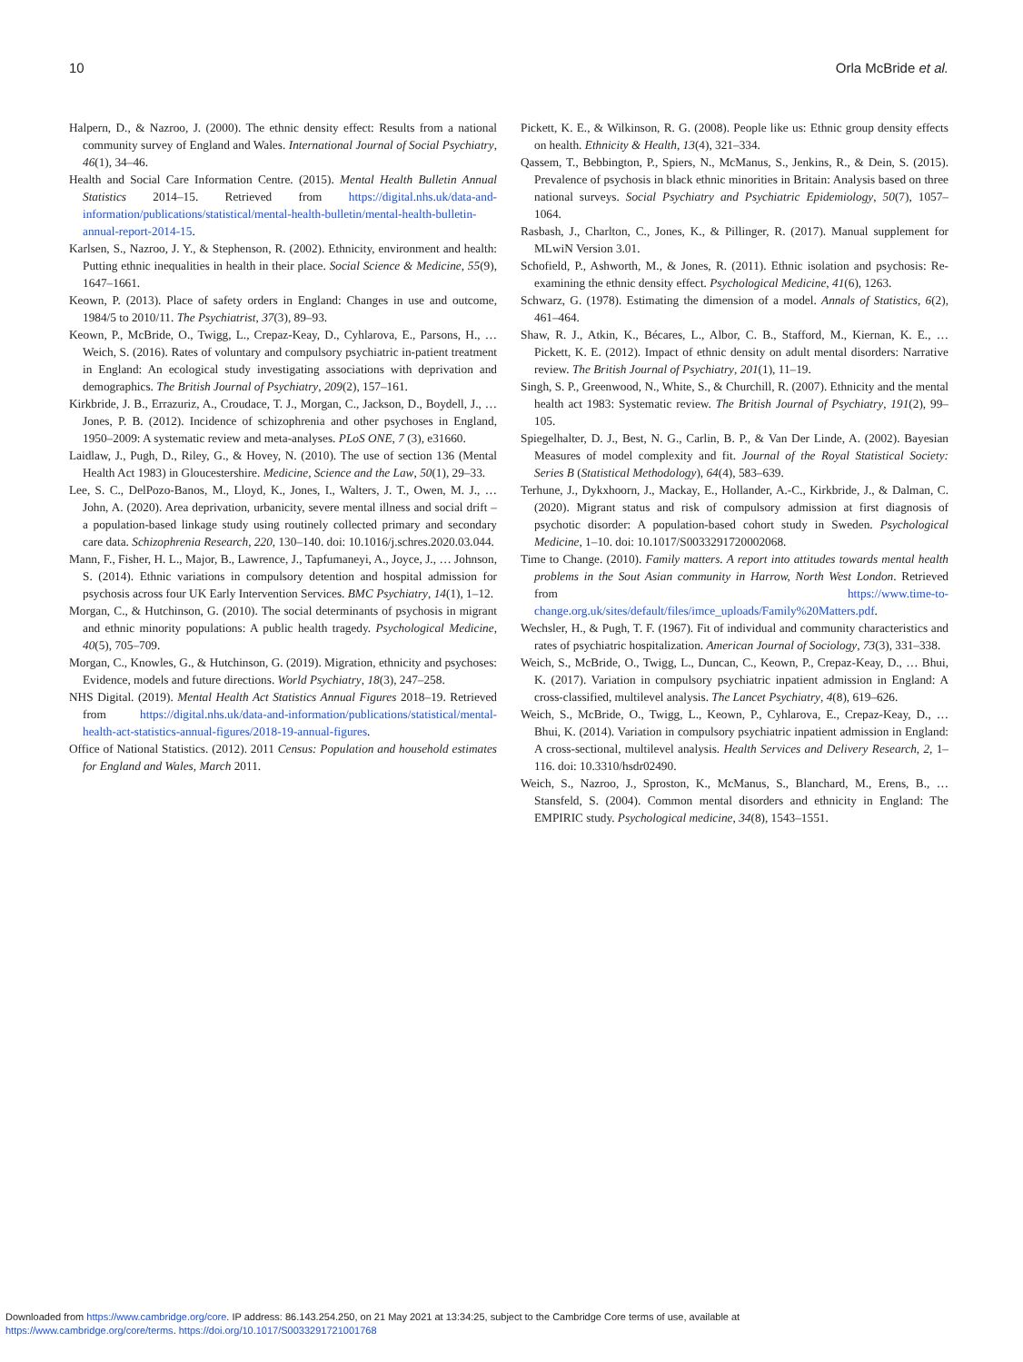10 Orla McBride et al.
Halpern, D., & Nazroo, J. (2000). The ethnic density effect: Results from a national community survey of England and Wales. International Journal of Social Psychiatry, 46(1), 34–46.
Health and Social Care Information Centre. (2015). Mental Health Bulletin Annual Statistics 2014–15. Retrieved from https://digital.nhs.uk/data-and-information/publications/statistical/mental-health-bulletin/mental-health-bulletin-annual-report-2014-15.
Karlsen, S., Nazroo, J. Y., & Stephenson, R. (2002). Ethnicity, environment and health: Putting ethnic inequalities in health in their place. Social Science & Medicine, 55(9), 1647–1661.
Keown, P. (2013). Place of safety orders in England: Changes in use and outcome, 1984/5 to 2010/11. The Psychiatrist, 37(3), 89–93.
Keown, P., McBride, O., Twigg, L., Crepaz-Keay, D., Cyhlarova, E., Parsons, H., … Weich, S. (2016). Rates of voluntary and compulsory psychiatric in-patient treatment in England: An ecological study investigating associations with deprivation and demographics. The British Journal of Psychiatry, 209(2), 157–161.
Kirkbride, J. B., Errazuriz, A., Croudace, T. J., Morgan, C., Jackson, D., Boydell, J., … Jones, P. B. (2012). Incidence of schizophrenia and other psychoses in England, 1950–2009: A systematic review and meta-analyses. PLoS ONE, 7 (3), e31660.
Laidlaw, J., Pugh, D., Riley, G., & Hovey, N. (2010). The use of section 136 (Mental Health Act 1983) in Gloucestershire. Medicine, Science and the Law, 50(1), 29–33.
Lee, S. C., DelPozo-Banos, M., Lloyd, K., Jones, I., Walters, J. T., Owen, M. J., … John, A. (2020). Area deprivation, urbanicity, severe mental illness and social drift – a population-based linkage study using routinely collected primary and secondary care data. Schizophrenia Research, 220, 130–140. doi: 10.1016/j.schres.2020.03.044.
Mann, F., Fisher, H. L., Major, B., Lawrence, J., Tapfumaneyi, A., Joyce, J., … Johnson, S. (2014). Ethnic variations in compulsory detention and hospital admission for psychosis across four UK Early Intervention Services. BMC Psychiatry, 14(1), 1–12.
Morgan, C., & Hutchinson, G. (2010). The social determinants of psychosis in migrant and ethnic minority populations: A public health tragedy. Psychological Medicine, 40(5), 705–709.
Morgan, C., Knowles, G., & Hutchinson, G. (2019). Migration, ethnicity and psychoses: Evidence, models and future directions. World Psychiatry, 18(3), 247–258.
NHS Digital. (2019). Mental Health Act Statistics Annual Figures 2018–19. Retrieved from https://digital.nhs.uk/data-and-information/publications/statistical/mental-health-act-statistics-annual-figures/2018-19-annual-figures.
Office of National Statistics. (2012). 2011 Census: Population and household estimates for England and Wales, March 2011.
Pickett, K. E., & Wilkinson, R. G. (2008). People like us: Ethnic group density effects on health. Ethnicity & Health, 13(4), 321–334.
Qassem, T., Bebbington, P., Spiers, N., McManus, S., Jenkins, R., & Dein, S. (2015). Prevalence of psychosis in black ethnic minorities in Britain: Analysis based on three national surveys. Social Psychiatry and Psychiatric Epidemiology, 50(7), 1057–1064.
Rasbash, J., Charlton, C., Jones, K., & Pillinger, R. (2017). Manual supplement for MLwiN Version 3.01.
Schofield, P., Ashworth, M., & Jones, R. (2011). Ethnic isolation and psychosis: Re-examining the ethnic density effect. Psychological Medicine, 41(6), 1263.
Schwarz, G. (1978). Estimating the dimension of a model. Annals of Statistics, 6(2), 461–464.
Shaw, R. J., Atkin, K., Bécares, L., Albor, C. B., Stafford, M., Kiernan, K. E., … Pickett, K. E. (2012). Impact of ethnic density on adult mental disorders: Narrative review. The British Journal of Psychiatry, 201(1), 11–19.
Singh, S. P., Greenwood, N., White, S., & Churchill, R. (2007). Ethnicity and the mental health act 1983: Systematic review. The British Journal of Psychiatry, 191(2), 99–105.
Spiegelhalter, D. J., Best, N. G., Carlin, B. P., & Van Der Linde, A. (2002). Bayesian Measures of model complexity and fit. Journal of the Royal Statistical Society: Series B (Statistical Methodology), 64(4), 583–639.
Terhune, J., Dykxhoorn, J., Mackay, E., Hollander, A.-C., Kirkbride, J., & Dalman, C. (2020). Migrant status and risk of compulsory admission at first diagnosis of psychotic disorder: A population-based cohort study in Sweden. Psychological Medicine, 1–10. doi: 10.1017/S0033291720002068.
Time to Change. (2010). Family matters. A report into attitudes towards mental health problems in the Sout Asian community in Harrow, North West London. Retrieved from https://www.time-to-change.org.uk/sites/default/files/imce_uploads/Family%20Matters.pdf.
Wechsler, H., & Pugh, T. F. (1967). Fit of individual and community characteristics and rates of psychiatric hospitalization. American Journal of Sociology, 73(3), 331–338.
Weich, S., McBride, O., Twigg, L., Duncan, C., Keown, P., Crepaz-Keay, D., … Bhui, K. (2017). Variation in compulsory psychiatric inpatient admission in England: A cross-classified, multilevel analysis. The Lancet Psychiatry, 4(8), 619–626.
Weich, S., McBride, O., Twigg, L., Keown, P., Cyhlarova, E., Crepaz-Keay, D., … Bhui, K. (2014). Variation in compulsory psychiatric inpatient admission in England: A cross-sectional, multilevel analysis. Health Services and Delivery Research, 2, 1–116. doi: 10.3310/hsdr02490.
Weich, S., Nazroo, J., Sproston, K., McManus, S., Blanchard, M., Erens, B., … Stansfeld, S. (2004). Common mental disorders and ethnicity in England: The EMPIRIC study. Psychological medicine, 34(8), 1543–1551.
Downloaded from https://www.cambridge.org/core. IP address: 86.143.254.250, on 21 May 2021 at 13:34:25, subject to the Cambridge Core terms of use, available at
https://www.cambridge.org/core/terms. https://doi.org/10.1017/S0033291721001768